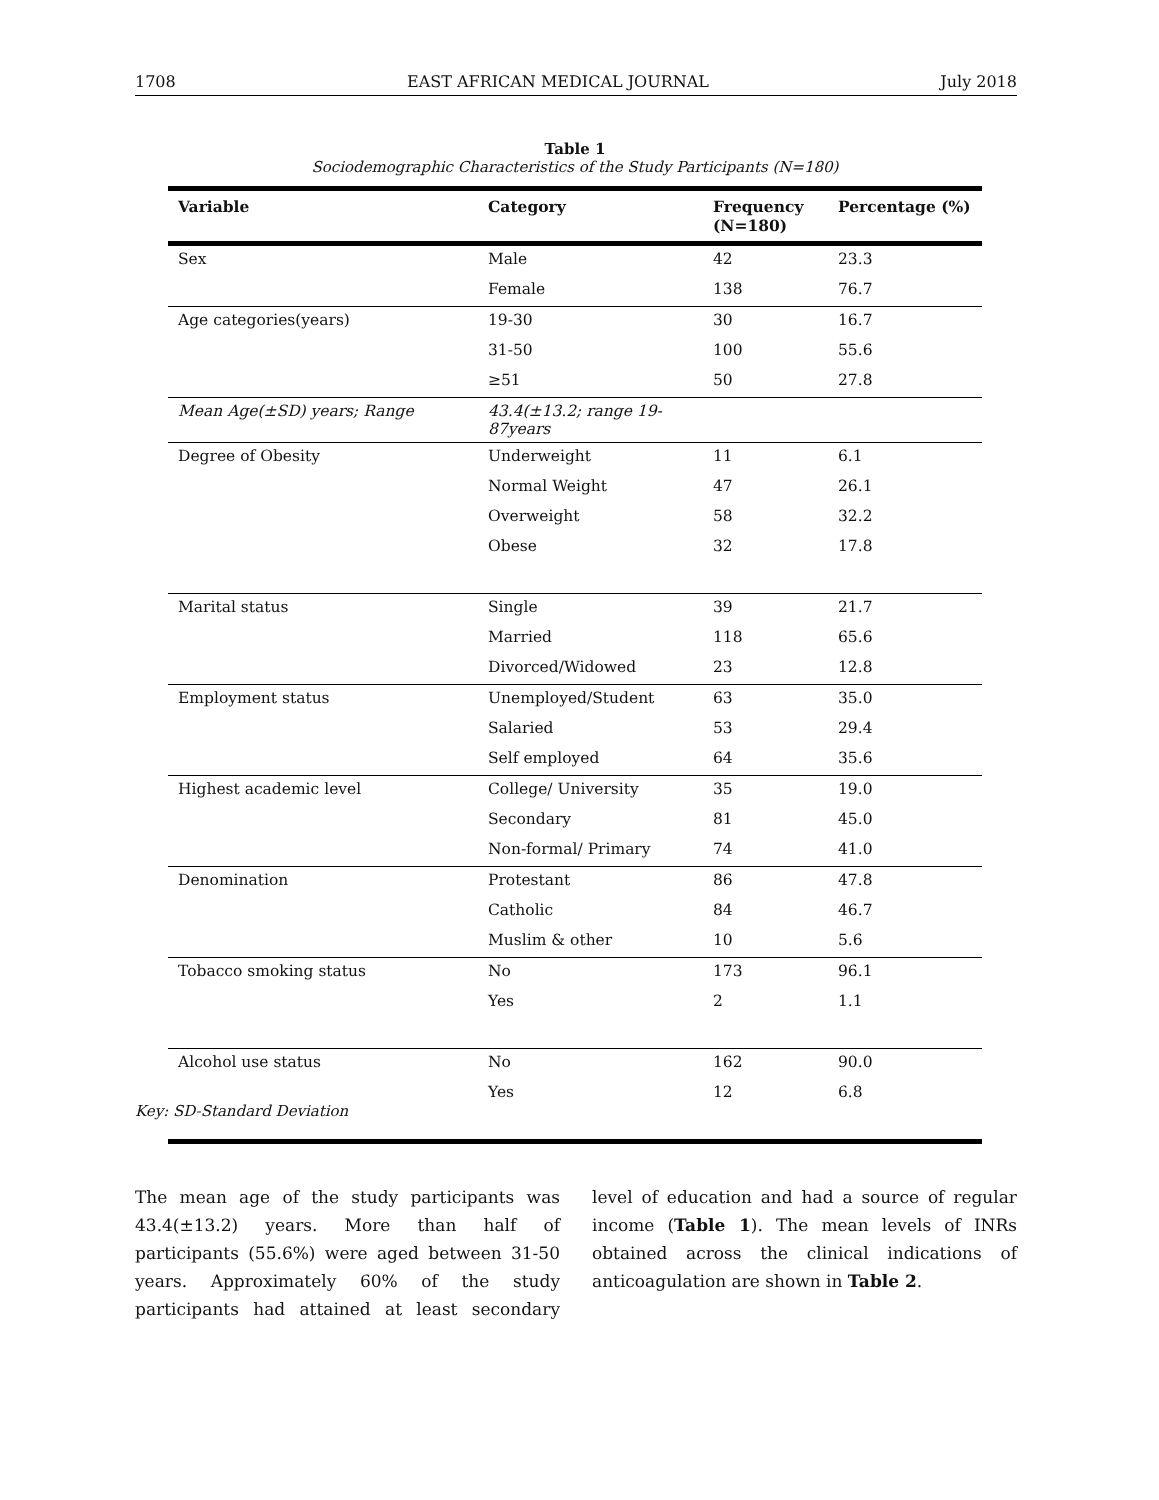1708 EAST AFRICAN MEDICAL JOURNAL July 2018
Table 1
Sociodemographic Characteristics of the Study Participants (N=180)
| Variable | Category | Frequency (N=180) | Percentage (%) |
| --- | --- | --- | --- |
| Sex | Male | 42 | 23.3 |
| | Female | 138 | 76.7 |
| Age categories(years) | 19-30 | 30 | 16.7 |
| | 31-50 | 100 | 55.6 |
| | ≥51 | 50 | 27.8 |
| Mean Age(±SD) years; Range | 43.4(±13.2; range 19-87years | | |
| Degree of Obesity | Underweight | 11 | 6.1 |
| | Normal Weight | 47 | 26.1 |
| | Overweight | 58 | 32.2 |
| | Obese | 32 | 17.8 |
| Marital status | Single | 39 | 21.7 |
| | Married | 118 | 65.6 |
| | Divorced/Widowed | 23 | 12.8 |
| Employment status | Unemployed/Student | 63 | 35.0 |
| | Salaried | 53 | 29.4 |
| | Self employed | 64 | 35.6 |
| Highest academic level | College/ University | 35 | 19.0 |
| | Secondary | 81 | 45.0 |
| | Non-formal/ Primary | 74 | 41.0 |
| Denomination | Protestant | 86 | 47.8 |
| | Catholic | 84 | 46.7 |
| | Muslim & other | 10 | 5.6 |
| Tobacco smoking status | No | 173 | 96.1 |
| | Yes | 2 | 1.1 |
| Alcohol use status | No | 162 | 90.0 |
| | Yes | 12 | 6.8 |
Key: SD-Standard Deviation
The mean age of the study participants was 43.4(±13.2) years. More than half of participants (55.6%) were aged between 31-50 years. Approximately 60% of the study participants had attained at least secondary level of education and had a source of regular income (Table 1). The mean levels of INRs obtained across the clinical indications of anticoagulation are shown in Table 2.